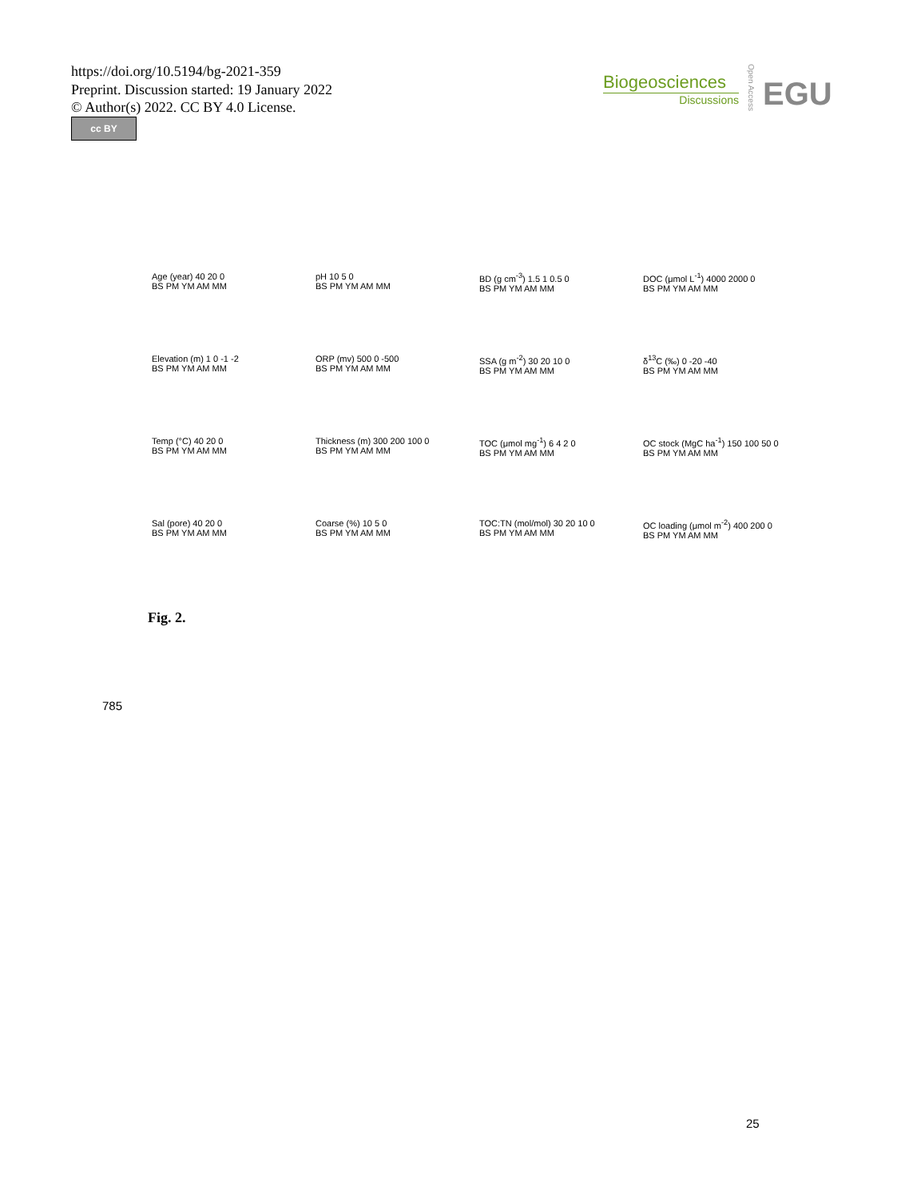https://doi.org/10.5194/bg-2021-359
Preprint. Discussion started: 19 January 2022
© Author(s) 2022. CC BY 4.0 License.
cc BY
Biogeosciences
Discussions
Open Access
EGU
Age (year) 40 20 0
BS PM YM AM MM
pH 10 5 0
BS PM YM AM MM
BD (g cm<sup>-3</sup>) 1.5 1 0.5 0
BS PM YM AM MM
DOC (μmol L<sup>-1</sup>) 4000 2000 0
BS PM YM AM MM
Elevation (m) 1 0 -1 -2
BS PM YM AM MM
ORP (mv) 500 0 -500
BS PM YM AM MM
SSA (g m<sup>-2</sup>) 30 20 10 0
BS PM YM AM MM
δ<sup>13</sup>C (‰) 0 -20 -40
BS PM YM AM MM
Temp (°C) 40 20 0
BS PM YM AM MM
Thickness (m) 300 200 100 0
BS PM YM AM MM
TOC (μmol mg<sup>-1</sup>) 6 4 2 0
BS PM YM AM MM
OC stock (MgC ha<sup>-1</sup>) 150 100 50 0
BS PM YM AM MM
Sal (pore) 40 20 0
BS PM YM AM MM
Coarse (%) 10 5 0
BS PM YM AM MM
TOC:TN (mol/mol) 30 20 10 0
BS PM YM AM MM
OC loading (μmol m<sup>-2</sup>) 400 200 0
BS PM YM AM MM
Fig. 2.
785
25